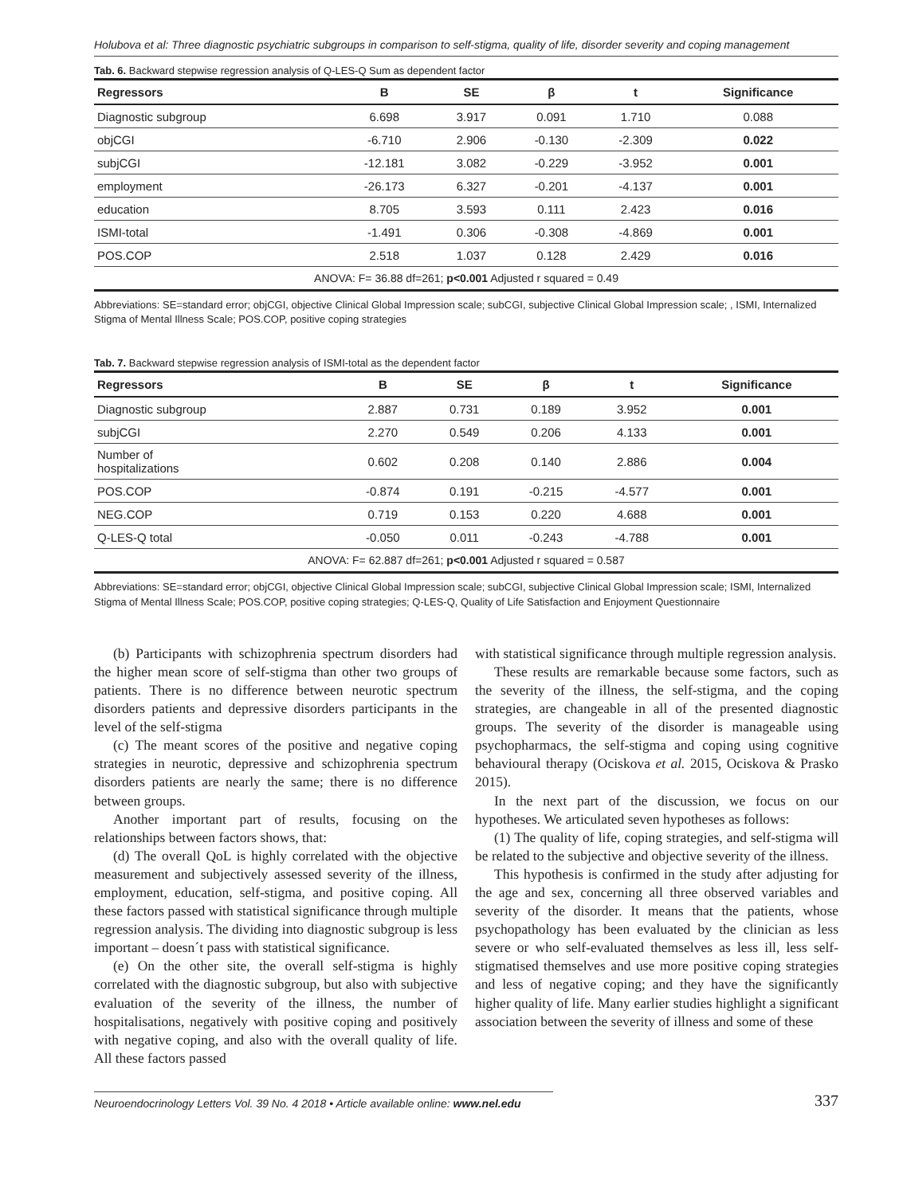Holubova et al: Three diagnostic psychiatric subgroups in comparison to self-stigma, quality of life, disorder severity and coping management
Tab. 6. Backward stepwise regression analysis of Q-LES-Q Sum as dependent factor
| Regressors | B | SE | β | t | Significance |
| --- | --- | --- | --- | --- | --- |
| Diagnostic subgroup | 6.698 | 3.917 | 0.091 | 1.710 | 0.088 |
| objCGI | -6.710 | 2.906 | -0.130 | -2.309 | 0.022 |
| subjCGI | -12.181 | 3.082 | -0.229 | -3.952 | 0.001 |
| employment | -26.173 | 6.327 | -0.201 | -4.137 | 0.001 |
| education | 8.705 | 3.593 | 0.111 | 2.423 | 0.016 |
| ISMI-total | -1.491 | 0.306 | -0.308 | -4.869 | 0.001 |
| POS.COP | 2.518 | 1.037 | 0.128 | 2.429 | 0.016 |
| ANOVA: F= 36.88 df=261; p<0.001 Adjusted r squared = 0.49 | | | | | |
Abbreviations: SE=standard error; objCGI, objective Clinical Global Impression scale; subCGI, subjective Clinical Global Impression scale; , ISMI, Internalized Stigma of Mental Illness Scale; POS.COP, positive coping strategies
Tab. 7. Backward stepwise regression analysis of ISMI-total as the dependent factor
| Regressors | B | SE | β | t | Significance |
| --- | --- | --- | --- | --- | --- |
| Diagnostic subgroup | 2.887 | 0.731 | 0.189 | 3.952 | 0.001 |
| subjCGI | 2.270 | 0.549 | 0.206 | 4.133 | 0.001 |
| Number of hospitalizations | 0.602 | 0.208 | 0.140 | 2.886 | 0.004 |
| POS.COP | -0.874 | 0.191 | -0.215 | -4.577 | 0.001 |
| NEG.COP | 0.719 | 0.153 | 0.220 | 4.688 | 0.001 |
| Q-LES-Q total | -0.050 | 0.011 | -0.243 | -4.788 | 0.001 |
| ANOVA: F= 62.887 df=261; p<0.001 Adjusted r squared = 0.587 | | | | | |
Abbreviations: SE=standard error; objCGI, objective Clinical Global Impression scale; subCGI, subjective Clinical Global Impression scale; ISMI, Internalized Stigma of Mental Illness Scale; POS.COP, positive coping strategies; Q-LES-Q, Quality of Life Satisfaction and Enjoyment Questionnaire
(b) Participants with schizophrenia spectrum disorders had the higher mean score of self-stigma than other two groups of patients. There is no difference between neurotic spectrum disorders patients and depressive disorders participants in the level of the self-stigma
(c) The meant scores of the positive and negative coping strategies in neurotic, depressive and schizophrenia spectrum disorders patients are nearly the same; there is no difference between groups.
Another important part of results, focusing on the relationships between factors shows, that:
(d) The overall QoL is highly correlated with the objective measurement and subjectively assessed severity of the illness, employment, education, self-stigma, and positive coping. All these factors passed with statistical significance through multiple regression analysis. The dividing into diagnostic subgroup is less important – doesn´t pass with statistical significance.
(e) On the other site, the overall self-stigma is highly correlated with the diagnostic subgroup, but also with subjective evaluation of the severity of the illness, the number of hospitalisations, negatively with positive coping and positively with negative coping, and also with the overall quality of life. All these factors passed
with statistical significance through multiple regression analysis.
These results are remarkable because some factors, such as the severity of the illness, the self-stigma, and the coping strategies, are changeable in all of the presented diagnostic groups. The severity of the disorder is manageable using psychopharmacs, the self-stigma and coping using cognitive behavioural therapy (Ociskova et al. 2015, Ociskova & Prasko 2015).
In the next part of the discussion, we focus on our hypotheses. We articulated seven hypotheses as follows:
(1) The quality of life, coping strategies, and self-stigma will be related to the subjective and objective severity of the illness.
This hypothesis is confirmed in the study after adjusting for the age and sex, concerning all three observed variables and severity of the disorder. It means that the patients, whose psychopathology has been evaluated by the clinician as less severe or who self-evaluated themselves as less ill, less self-stigmatised themselves and use more positive coping strategies and less of negative coping; and they have the significantly higher quality of life. Many earlier studies highlight a significant association between the severity of illness and some of these
Neuroendocrinology Letters Vol. 39 No. 4 2018 • Article available online: www.nel.edu 337